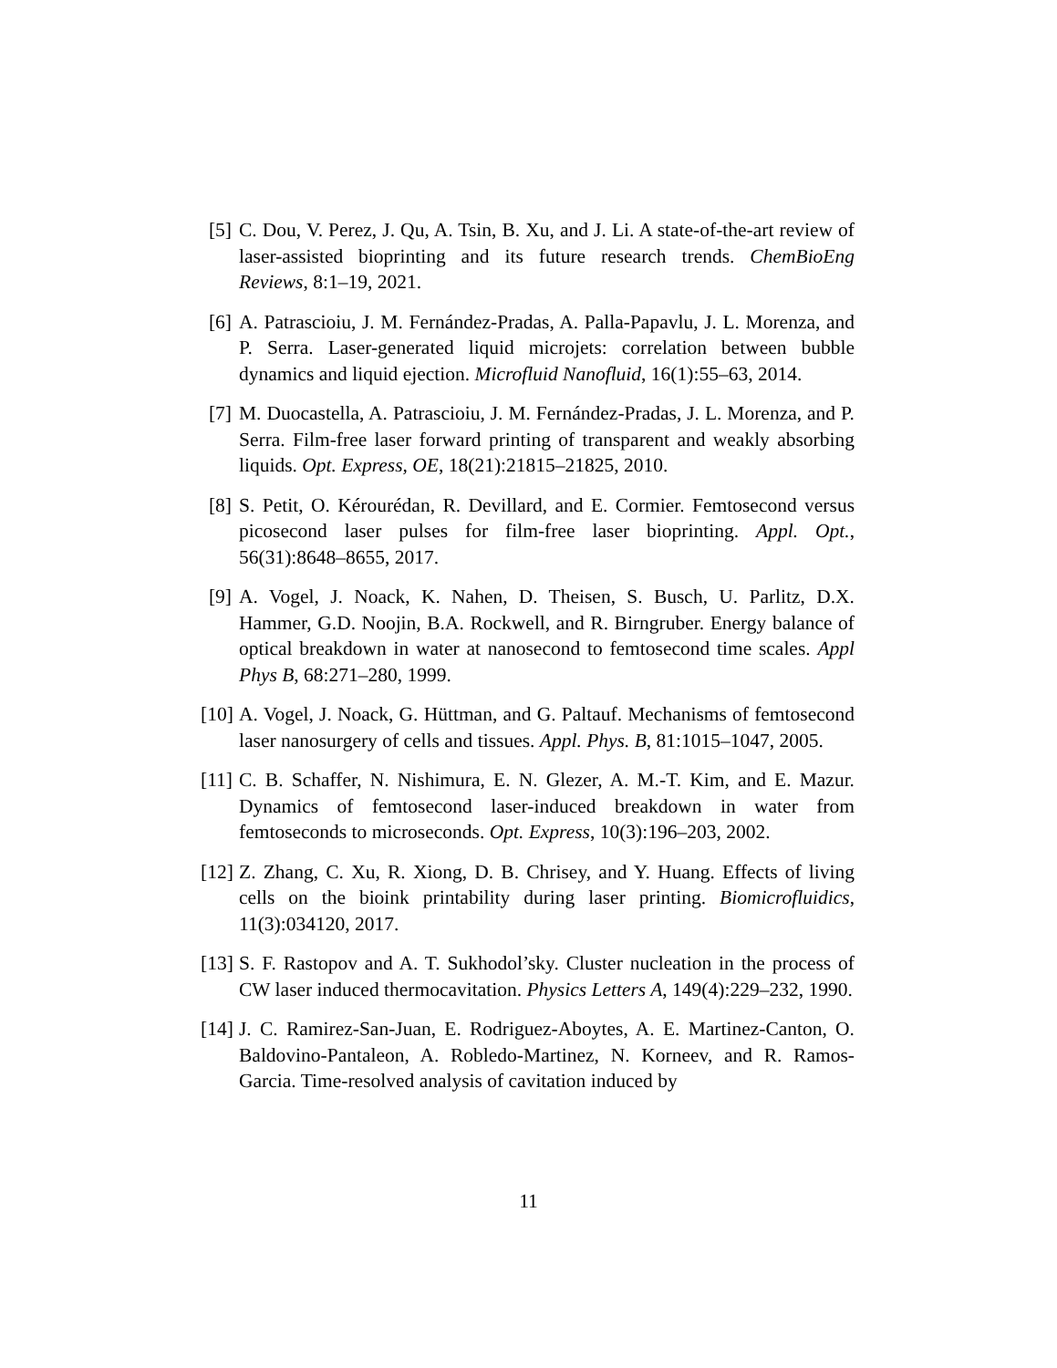[5] C. Dou, V. Perez, J. Qu, A. Tsin, B. Xu, and J. Li. A state-of-the-art review of laser-assisted bioprinting and its future research trends. ChemBioEng Reviews, 8:1–19, 2021.
[6] A. Patrascioiu, J. M. Fernández-Pradas, A. Palla-Papavlu, J. L. Morenza, and P. Serra. Laser-generated liquid microjets: correlation between bubble dynamics and liquid ejection. Microfluid Nanofluid, 16(1):55–63, 2014.
[7] M. Duocastella, A. Patrascioiu, J. M. Fernández-Pradas, J. L. Morenza, and P. Serra. Film-free laser forward printing of transparent and weakly absorbing liquids. Opt. Express, OE, 18(21):21815–21825, 2010.
[8] S. Petit, O. Kérourédan, R. Devillard, and E. Cormier. Femtosecond versus picosecond laser pulses for film-free laser bioprinting. Appl. Opt., 56(31):8648–8655, 2017.
[9] A. Vogel, J. Noack, K. Nahen, D. Theisen, S. Busch, U. Parlitz, D.X. Hammer, G.D. Noojin, B.A. Rockwell, and R. Birngruber. Energy balance of optical breakdown in water at nanosecond to femtosecond time scales. Appl Phys B, 68:271–280, 1999.
[10] A. Vogel, J. Noack, G. Hüttman, and G. Paltauf. Mechanisms of femtosecond laser nanosurgery of cells and tissues. Appl. Phys. B, 81:1015–1047, 2005.
[11] C. B. Schaffer, N. Nishimura, E. N. Glezer, A. M.-T. Kim, and E. Mazur. Dynamics of femtosecond laser-induced breakdown in water from femtoseconds to microseconds. Opt. Express, 10(3):196–203, 2002.
[12] Z. Zhang, C. Xu, R. Xiong, D. B. Chrisey, and Y. Huang. Effects of living cells on the bioink printability during laser printing. Biomicrofluidics, 11(3):034120, 2017.
[13] S. F. Rastopov and A. T. Sukhodol’sky. Cluster nucleation in the process of CW laser induced thermocavitation. Physics Letters A, 149(4):229–232, 1990.
[14] J. C. Ramirez-San-Juan, E. Rodriguez-Aboytes, A. E. Martinez-Canton, O. Baldovino-Pantaleon, A. Robledo-Martinez, N. Korneev, and R. Ramos-Garcia. Time-resolved analysis of cavitation induced by
11